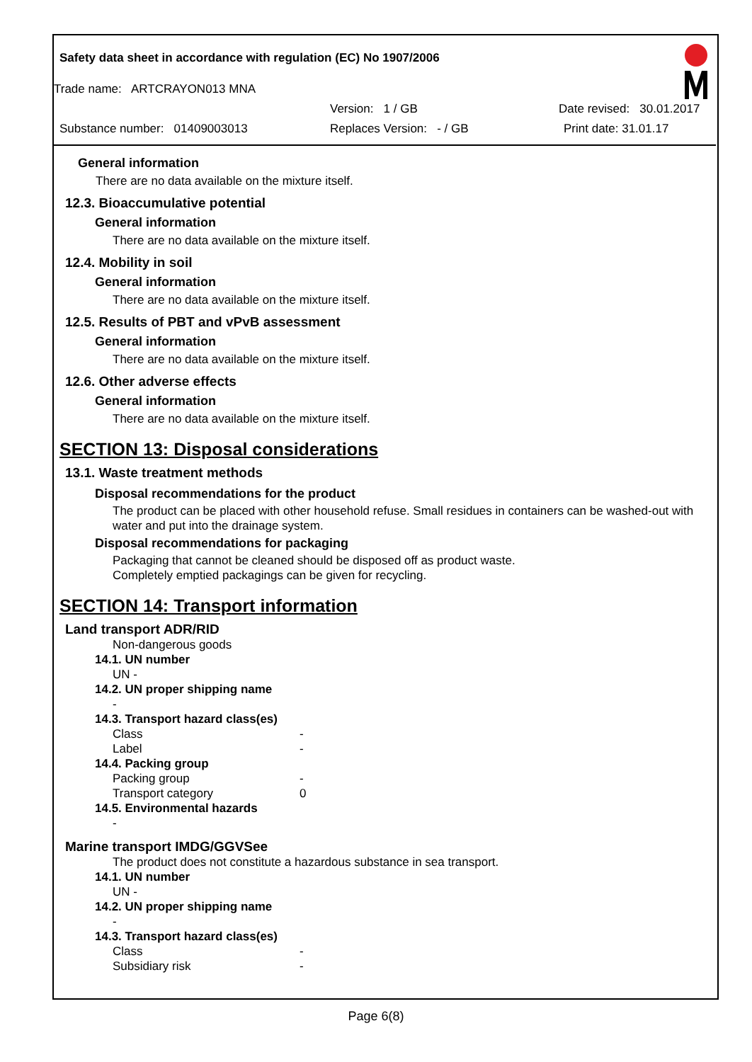Safety data sheet in accordance with regulation (EC) No 1907/2006
Trade name: ARTCRAYON013 MNA
Version: 1 / GB Date revised: 30.01.2017
Substance number: 01409003013 Replaces Version: - / GB Print date: 31.01.17
General information
There are no data available on the mixture itself.
12.3. Bioaccumulative potential
General information
There are no data available on the mixture itself.
12.4. Mobility in soil
General information
There are no data available on the mixture itself.
12.5. Results of PBT and vPvB assessment
General information
There are no data available on the mixture itself.
12.6. Other adverse effects
General information
There are no data available on the mixture itself.
SECTION 13: Disposal considerations
13.1. Waste treatment methods
Disposal recommendations for the product
The product can be placed with other household refuse. Small residues in containers can be washed-out with water and put into the drainage system.
Disposal recommendations for packaging
Packaging that cannot be cleaned should be disposed off as product waste.
Completely emptied packagings can be given for recycling.
SECTION 14: Transport information
Land transport ADR/RID
Non-dangerous goods
14.1. UN number
UN -
14.2. UN proper shipping name
-
14.3. Transport hazard class(es)
Class -
Label -
14.4. Packing group
Packing group -
Transport category 0
14.5. Environmental hazards
-
Marine transport IMDG/GGVSee
The product does not constitute a hazardous substance in sea transport.
14.1. UN number
UN -
14.2. UN proper shipping name
-
14.3. Transport hazard class(es)
Class -
Subsidiary risk -
Page 6(8)